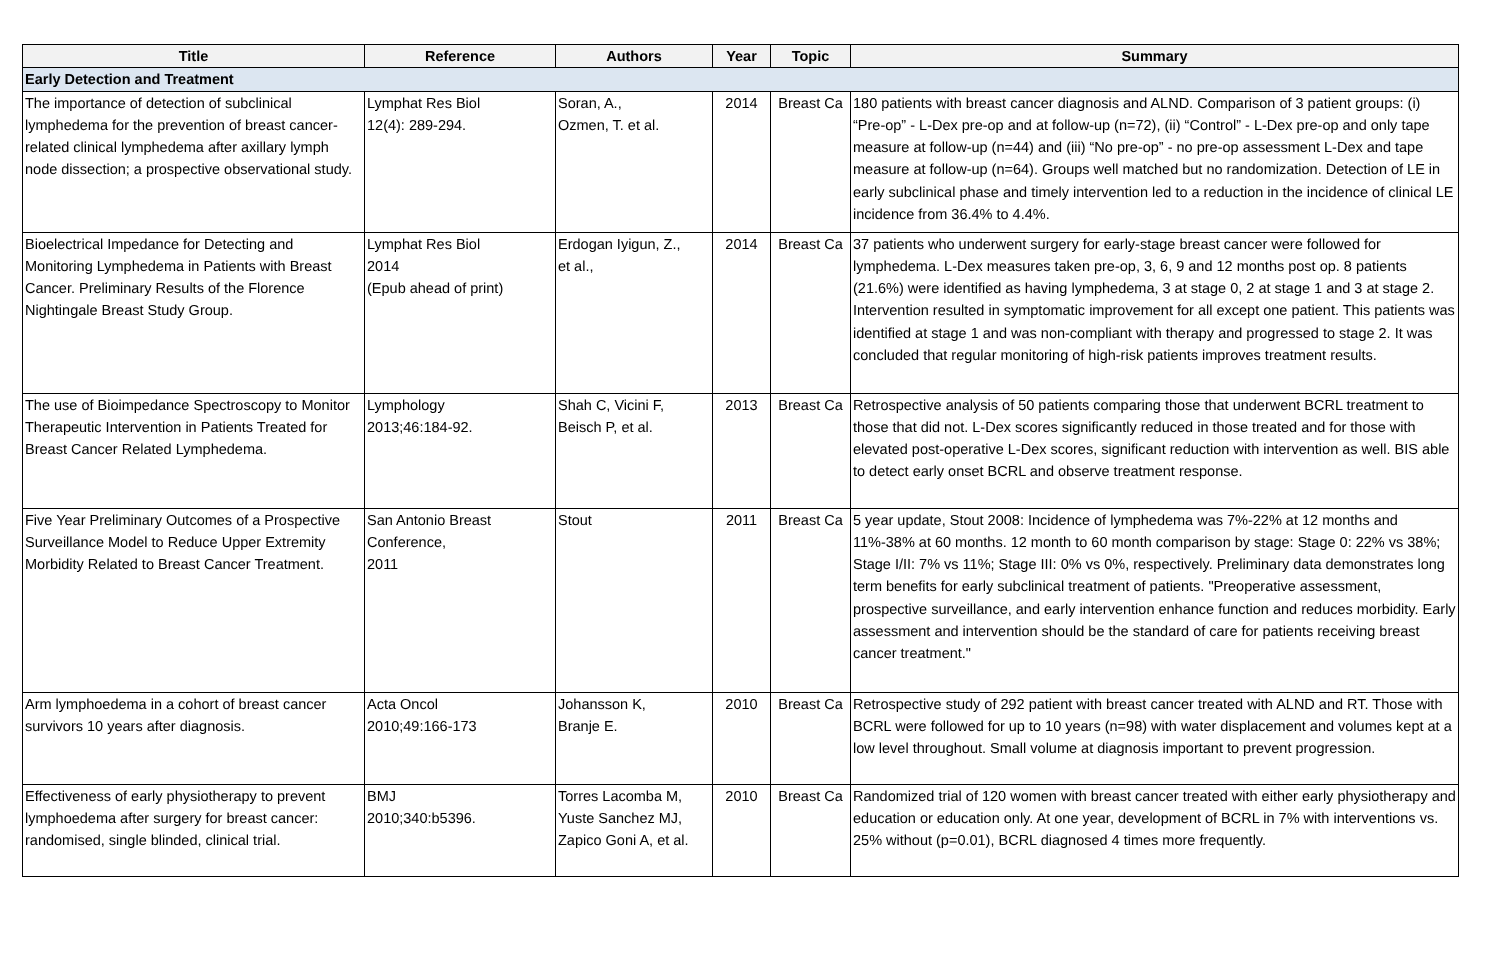| Title | Reference | Authors | Year | Topic | Summary |
| --- | --- | --- | --- | --- | --- |
| Early Detection and Treatment | | | | | |
| The importance of detection of subclinical lymphedema for the prevention of breast cancer-related clinical lymphedema after axillary lymph node dissection; a prospective observational study. | Lymphat Res Biol 12(4): 289-294. | Soran, A., Ozmen, T. et al. | 2014 | Breast Ca | 180 patients with breast cancer diagnosis and ALND. Comparison of 3 patient groups: (i) “Pre-op” - L-Dex pre-op and at follow-up (n=72), (ii) “Control” - L-Dex pre-op and only tape measure at follow-up (n=44) and (iii) “No pre-op” - no pre-op assessment L-Dex and tape measure at follow-up (n=64). Groups well matched but no randomization. Detection of LE in early subclinical phase and timely intervention led to a reduction in the incidence of clinical LE incidence from 36.4% to 4.4%. |
| Bioelectrical Impedance for Detecting and Monitoring Lymphedema in Patients with Breast Cancer. Preliminary Results of the Florence Nightingale Breast Study Group. | Lymphat Res Biol 2014 (Epub ahead of print) | Erdogan Iyigun, Z., et al., | 2014 | Breast Ca | 37 patients who underwent surgery for early-stage breast cancer were followed for lymphedema. L-Dex measures taken pre-op, 3, 6, 9 and 12 months post op. 8 patients (21.6%) were identified as having lymphedema, 3 at stage 0, 2 at stage 1 and 3 at stage 2. Intervention resulted in symptomatic improvement for all except one patient. This patients was identified at stage 1 and was non-compliant with therapy and progressed to stage 2. It was concluded that regular monitoring of high-risk patients improves treatment results. |
| The use of Bioimpedance Spectroscopy to Monitor Therapeutic Intervention in Patients Treated for Breast Cancer Related Lymphedema. | Lymphology 2013;46:184-92. | Shah C, Vicini F, Beisch P, et al. | 2013 | Breast Ca | Retrospective analysis of 50 patients comparing those that underwent BCRL treatment to those that did not. L-Dex scores significantly reduced in those treated and for those with elevated post-operative L-Dex scores, significant reduction with intervention as well. BIS able to detect early onset BCRL and observe treatment response. |
| Five Year Preliminary Outcomes of a Prospective Surveillance Model to Reduce Upper Extremity Morbidity Related to Breast Cancer Treatment. | San Antonio Breast Conference, 2011 | Stout | 2011 | Breast Ca | 5 year update, Stout 2008: Incidence of lymphedema was 7%-22% at 12 months and 11%-38% at 60 months. 12 month to 60 month comparison by stage: Stage 0: 22% vs 38%; Stage I/II: 7% vs 11%; Stage III: 0% vs 0%, respectively. Preliminary data demonstrates long term benefits for early subclinical treatment of patients. "Preoperative assessment, prospective surveillance, and early intervention enhance function and reduces morbidity. Early assessment and intervention should be the standard of care for patients receiving breast cancer treatment." |
| Arm lymphoedema in a cohort of breast cancer survivors 10 years after diagnosis. | Acta Oncol 2010;49:166-173 | Johansson K, Branje E. | 2010 | Breast Ca | Retrospective study of 292 patient with breast cancer treated with ALND and RT. Those with BCRL were followed for up to 10 years (n=98) with water displacement and volumes kept at a low level throughout. Small volume at diagnosis important to prevent progression. |
| Effectiveness of early physiotherapy to prevent lymphoedema after surgery for breast cancer: randomised, single blinded, clinical trial. | BMJ 2010;340:b5396. | Torres Lacomba M, Yuste Sanchez MJ, Zapico Goni A, et al. | 2010 | Breast Ca | Randomized trial of 120 women with breast cancer treated with either early physiotherapy and education or education only. At one year, development of BCRL in 7% with interventions vs. 25% without (p=0.01), BCRL diagnosed 4 times more frequently. |